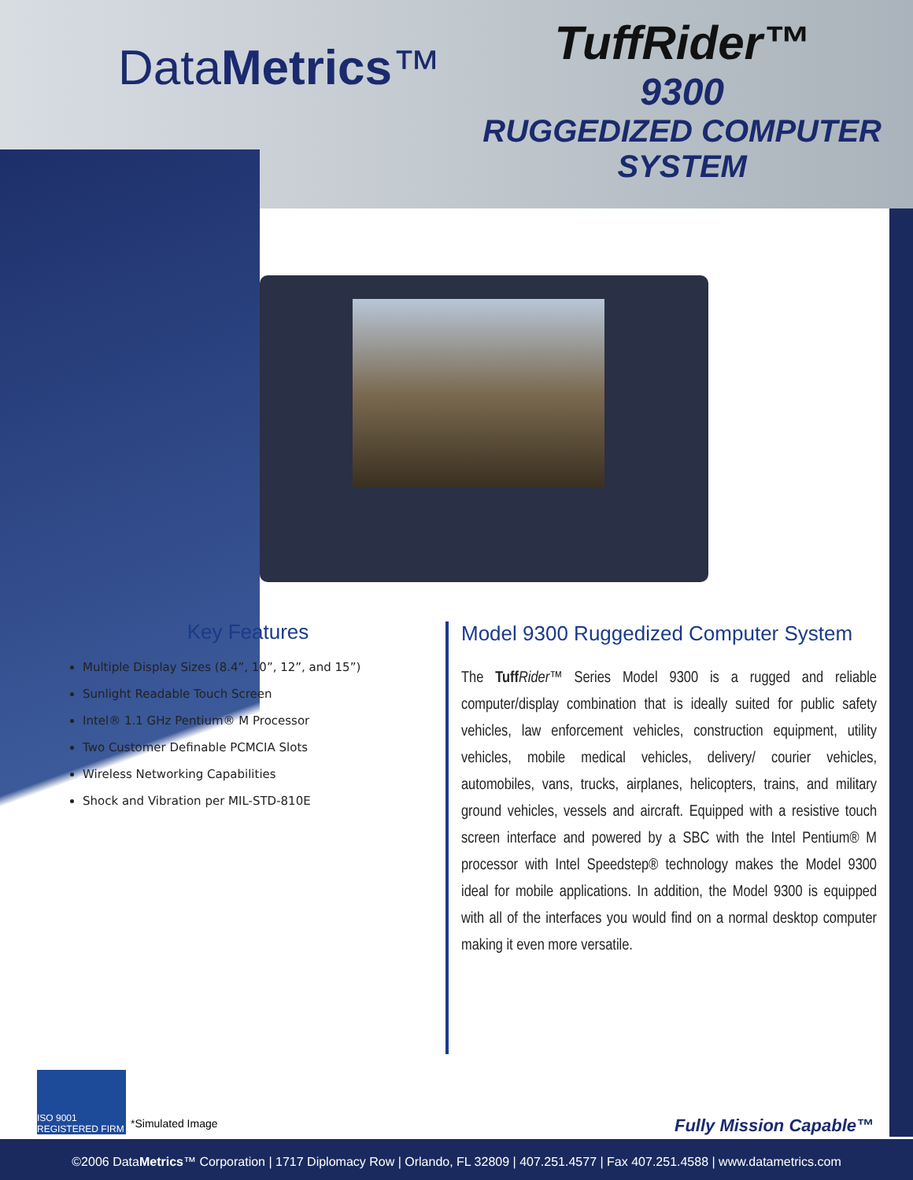DataMetrics™
TuffRider™
9300
RUGGEDIZED COMPUTER
SYSTEM
Key Features
Multiple Display Sizes (8.4”, 10”, 12”, and 15”)
Sunlight Readable Touch Screen
Intel® 1.1 GHz Pentium® M Processor
Two Customer Definable PCMCIA Slots
Wireless Networking Capabilities
Shock and Vibration per MIL-STD-810E
Model 9300 Ruggedized Computer System
The Tuff Rider™ Series Model 9300 is a rugged and reliable computer/display combination that is ideally suited for public safety vehicles, law enforcement vehicles, construction equipment, utility vehicles, mobile medical vehicles, delivery/ courier vehicles, automobiles, vans, trucks, airplanes, helicopters, trains, and military ground vehicles, vessels and aircraft. Equipped with a resistive touch screen interface and powered by a SBC with the Intel Pentium® M processor with Intel Speedstep® technology makes the Model 9300 ideal for mobile applications. In addition, the Model 9300 is equipped with all of the interfaces you would find on a normal desktop computer making it even more versatile.
ISO 9001 REGISTERED FIRM
*Simulated Image Fully Mission Capable™
©2006 DataMetrics™ Corporation | 1717 Diplomacy Row | Orlando, FL 32809 | 407.251.4577 | Fax 407.251.4588 | www.datametrics.com